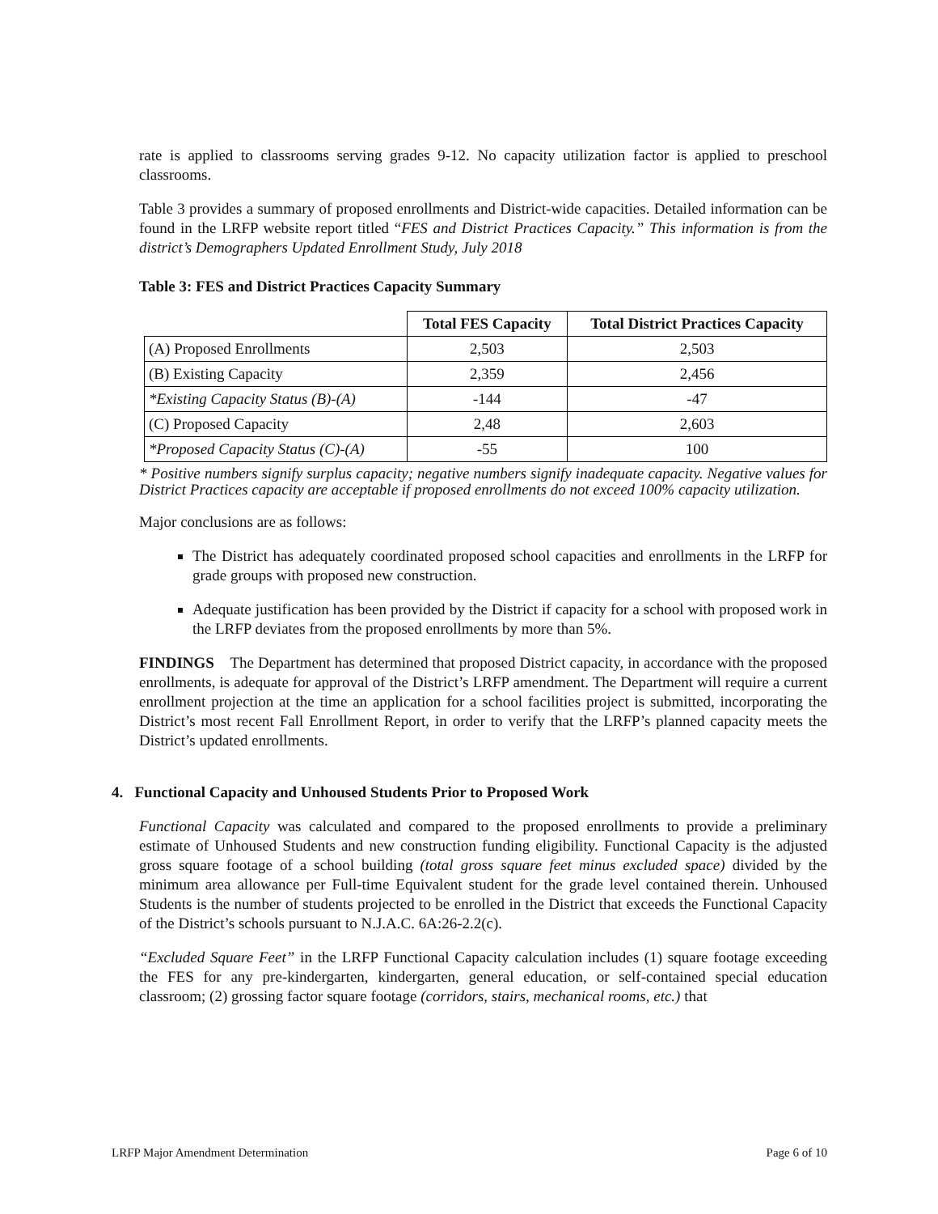rate is applied to classrooms serving grades 9-12. No capacity utilization factor is applied to preschool classrooms.
Table 3 provides a summary of proposed enrollments and District-wide capacities. Detailed information can be found in the LRFP website report titled “FES and District Practices Capacity.” This information is from the district’s Demographers Updated Enrollment Study, July 2018
Table 3: FES and District Practices Capacity Summary
| | Total FES Capacity | Total District Practices Capacity |
| --- | --- | --- |
| (A) Proposed Enrollments | 2,503 | 2,503 |
| (B) Existing Capacity | 2,359 | 2,456 |
| *Existing Capacity Status (B)-(A) | -144 | -47 |
| (C) Proposed Capacity | 2,48 | 2,603 |
| *Proposed Capacity Status (C)-(A) | -55 | 100 |
* Positive numbers signify surplus capacity; negative numbers signify inadequate capacity. Negative values for District Practices capacity are acceptable if proposed enrollments do not exceed 100% capacity utilization.
Major conclusions are as follows:
The District has adequately coordinated proposed school capacities and enrollments in the LRFP for grade groups with proposed new construction.
Adequate justification has been provided by the District if capacity for a school with proposed work in the LRFP deviates from the proposed enrollments by more than 5%.
FINDINGS The Department has determined that proposed District capacity, in accordance with the proposed enrollments, is adequate for approval of the District’s LRFP amendment. The Department will require a current enrollment projection at the time an application for a school facilities project is submitted, incorporating the District’s most recent Fall Enrollment Report, in order to verify that the LRFP’s planned capacity meets the District’s updated enrollments.
4. Functional Capacity and Unhoused Students Prior to Proposed Work
Functional Capacity was calculated and compared to the proposed enrollments to provide a preliminary estimate of Unhoused Students and new construction funding eligibility. Functional Capacity is the adjusted gross square footage of a school building (total gross square feet minus excluded space) divided by the minimum area allowance per Full-time Equivalent student for the grade level contained therein. Unhoused Students is the number of students projected to be enrolled in the District that exceeds the Functional Capacity of the District’s schools pursuant to N.J.A.C. 6A:26-2.2(c).
“Excluded Square Feet” in the LRFP Functional Capacity calculation includes (1) square footage exceeding the FES for any pre-kindergarten, kindergarten, general education, or self-contained special education classroom; (2) grossing factor square footage (corridors, stairs, mechanical rooms, etc.) that
LRFP Major Amendment Determination Page 6 of 10